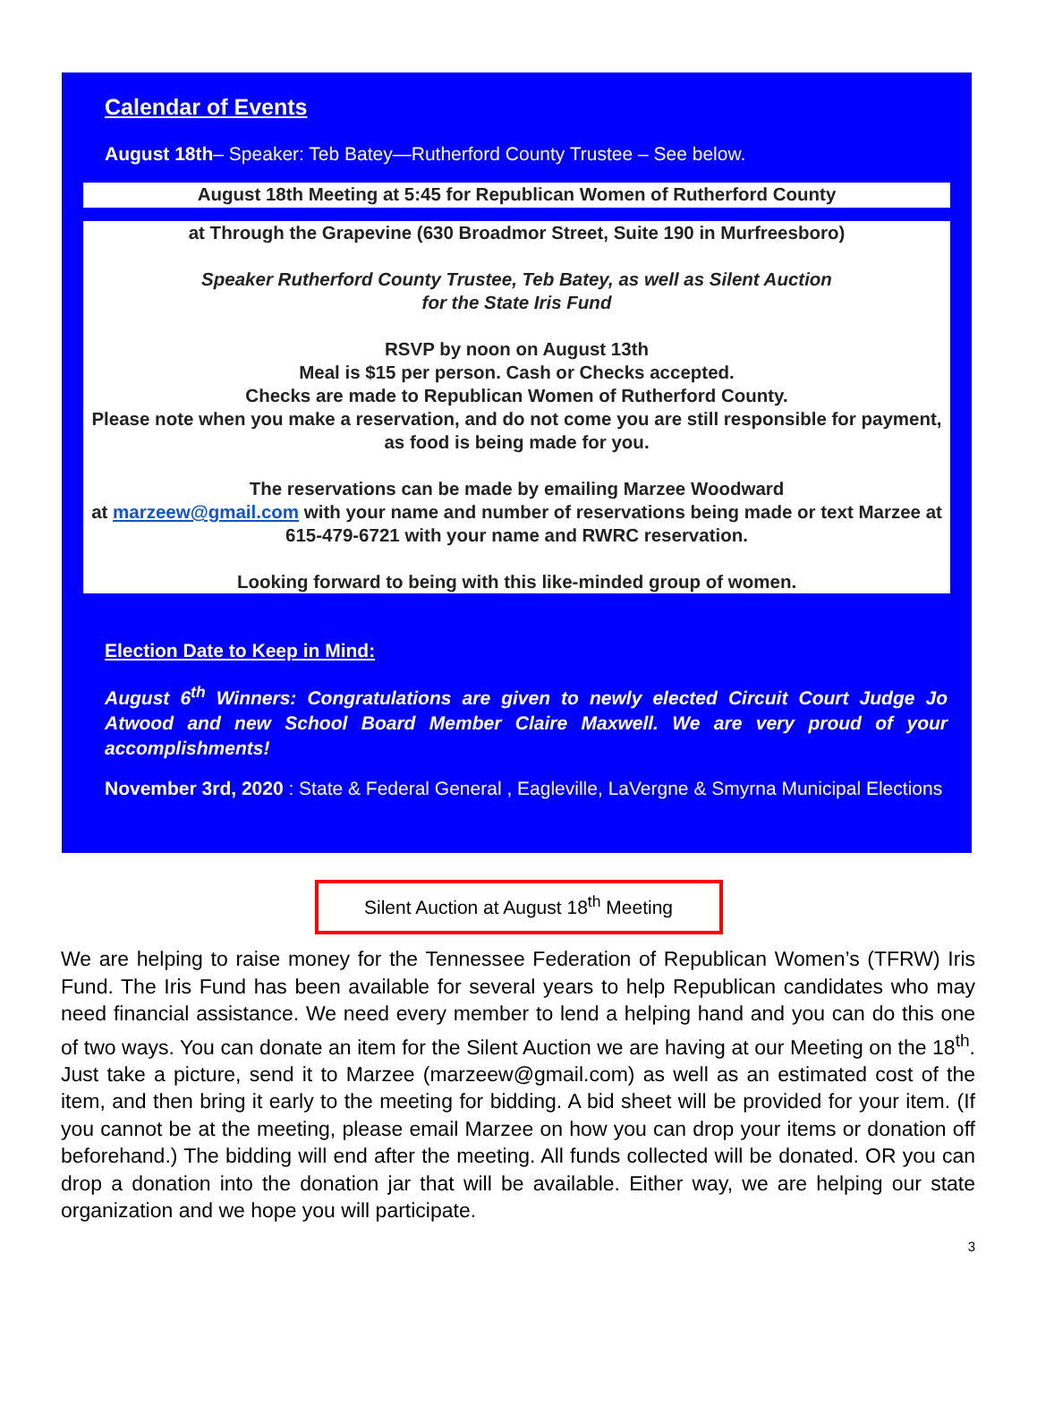Calendar of Events
August 18th– Speaker: Teb Batey—Rutherford County Trustee – See below.
August 18th Meeting at 5:45 for Republican Women of Rutherford County
at Through the Grapevine (630 Broadmor Street, Suite 190 in Murfreesboro)
Speaker Rutherford County Trustee, Teb Batey, as well as Silent Auction
for the State Iris Fund
RSVP by noon on August 13th
Meal is $15 per person. Cash or Checks accepted.
Checks are made to Republican Women of Rutherford County.
Please note when you make a reservation, and do not come you are still responsible for payment, as food is being made for you.
The reservations can be made by emailing Marzee Woodward
at marzeew@gmail.com with your name and number of reservations being made or text Marzee at 615-479-6721 with your name and RWRC reservation.
Looking forward to being with this like-minded group of women.
Election Date to Keep in Mind:
August 6<sup>th</sup> Winners: Congratulations are given to newly elected Circuit Court Judge Jo Atwood and new School Board Member Claire Maxwell. We are very proud of your accomplishments!
November 3rd, 2020 : State & Federal General , Eagleville, LaVergne & Smyrna Municipal Elections
Silent Auction at August 18<sup>th</sup> Meeting
We are helping to raise money for the Tennessee Federation of Republican Women’s (TFRW) Iris Fund. The Iris Fund has been available for several years to help Republican candidates who may need financial assistance. We need every member to lend a helping hand and you can do this one of two ways. You can donate an item for the Silent Auction we are having at our Meeting on the 18<sup>th</sup>. Just take a picture, send it to Marzee (marzeew@gmail.com) as well as an estimated cost of the item, and then bring it early to the meeting for bidding. A bid sheet will be provided for your item. (If you cannot be at the meeting, please email Marzee on how you can drop your items or donation off beforehand.) The bidding will end after the meeting. All funds collected will be donated. OR you can drop a donation into the donation jar that will be available. Either way, we are helping our state organization and we hope you will participate.
3